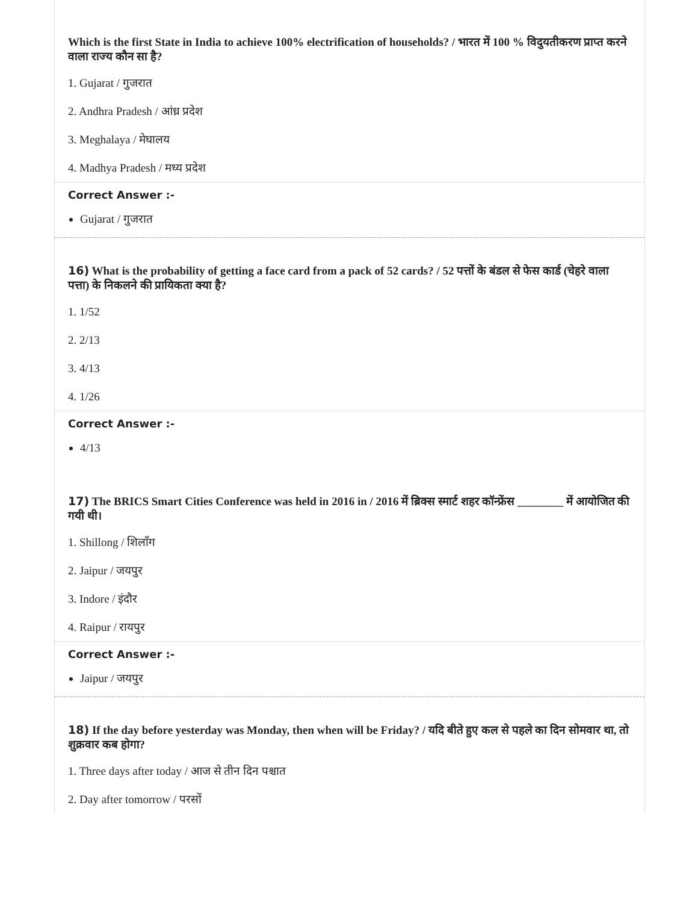Which is the first State in India to achieve 100% electrification of households? / भारत में 100 % विदुयतीकरण प्राप्त करने वाला राज्य कौन सा है?
1. Gujarat / गुजरात
2. Andhra Pradesh / आंध्र प्रदेश
3. Meghalaya / मेघालय
4. Madhya Pradesh / मध्य प्रदेश
Correct Answer :-
Gujarat / गुजरात
16) What is the probability of getting a face card from a pack of 52 cards? / 52 पत्तों के बंडल से फेस कार्ड (चेहरे वाला पत्ता) के निकलने की प्रायिकता क्या है?
1. 1/52
2. 2/13
3. 4/13
4. 1/26
Correct Answer :-
4/13
17) The BRICS Smart Cities Conference was held in 2016 in / 2016 में ब्रिक्स स्मार्ट शहर कॉन्फ्रेंस ________ में आयोजित की गयी थी।
1. Shillong / शिलाँग
2. Jaipur / जयपुर
3. Indore / इंदौर
4. Raipur / रायपुर
Correct Answer :-
Jaipur / जयपुर
18) If the day before yesterday was Monday, then when will be Friday? / यदि बीते हुए कल से पहले का दिन सोमवार था, तो शुक्रवार कब होगा?
1. Three days after today / आज से तीन दिन पश्चात
2. Day after tomorrow / परसों